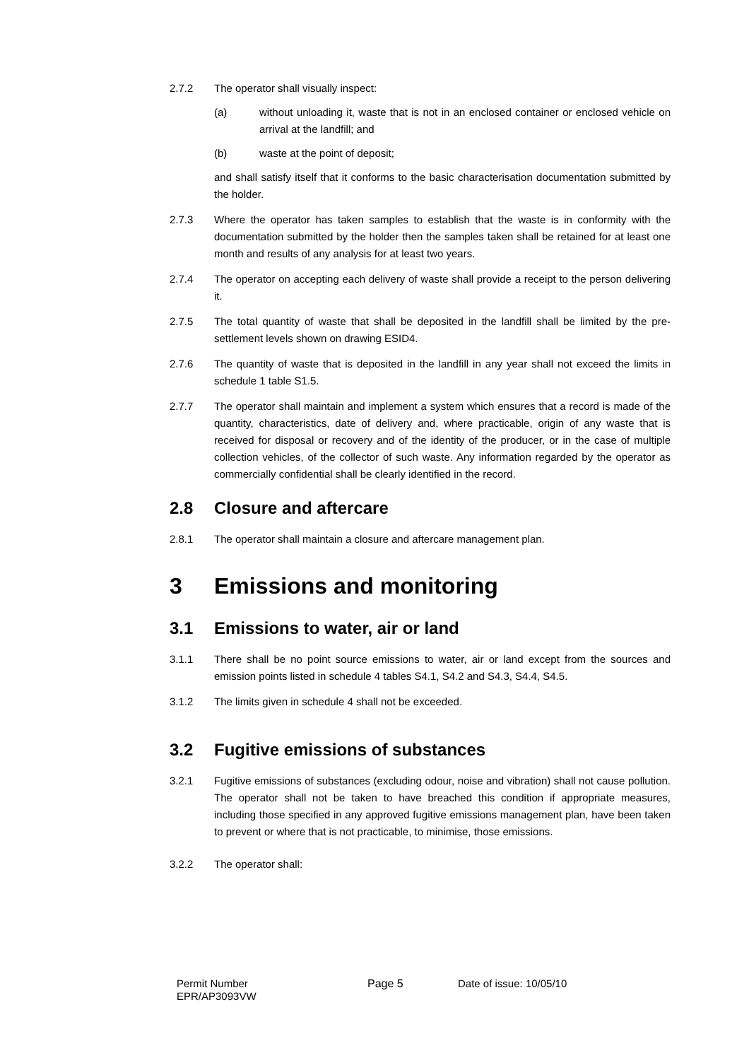2.7.2 The operator shall visually inspect:
(a) without unloading it, waste that is not in an enclosed container or enclosed vehicle on arrival at the landfill; and
(b) waste at the point of deposit;
and shall satisfy itself that it conforms to the basic characterisation documentation submitted by the holder.
2.7.3 Where the operator has taken samples to establish that the waste is in conformity with the documentation submitted by the holder then the samples taken shall be retained for at least one month and results of any analysis for at least two years.
2.7.4 The operator on accepting each delivery of waste shall provide a receipt to the person delivering it.
2.7.5 The total quantity of waste that shall be deposited in the landfill shall be limited by the pre-settlement levels shown on drawing ESID4.
2.7.6 The quantity of waste that is deposited in the landfill in any year shall not exceed the limits in schedule 1 table S1.5.
2.7.7 The operator shall maintain and implement a system which ensures that a record is made of the quantity, characteristics, date of delivery and, where practicable, origin of any waste that is received for disposal or recovery and of the identity of the producer, or in the case of multiple collection vehicles, of the collector of such waste. Any information regarded by the operator as commercially confidential shall be clearly identified in the record.
2.8 Closure and aftercare
2.8.1 The operator shall maintain a closure and aftercare management plan.
3 Emissions and monitoring
3.1 Emissions to water, air or land
3.1.1 There shall be no point source emissions to water, air or land except from the sources and emission points listed in schedule 4 tables S4.1, S4.2 and S4.3, S4.4, S4.5.
3.1.2 The limits given in schedule 4 shall not be exceeded.
3.2 Fugitive emissions of substances
3.2.1 Fugitive emissions of substances (excluding odour, noise and vibration) shall not cause pollution. The operator shall not be taken to have breached this condition if appropriate measures, including those specified in any approved fugitive emissions management plan, have been taken to prevent or where that is not practicable, to minimise, those emissions.
3.2.2 The operator shall:
Permit Number
EPR/AP3093VW
Page 5 Date of issue: 10/05/10